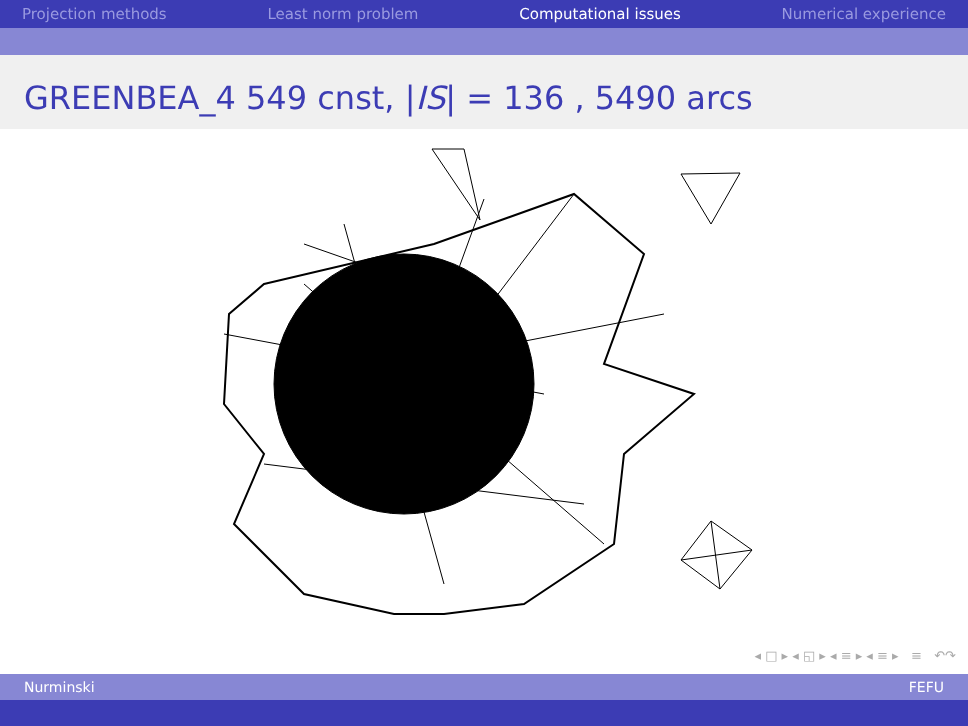Projection methods Least norm problem Computational issues Numerical experience
GREENBEA_4 549 cnst, |IS| = 136 , 5490 arcs
◂ □ ▸ ◂ ◱ ▸ ◂ ≡ ▸ ◂ ≡ ▸ ≡ ↶↷
Nurminski FEFU